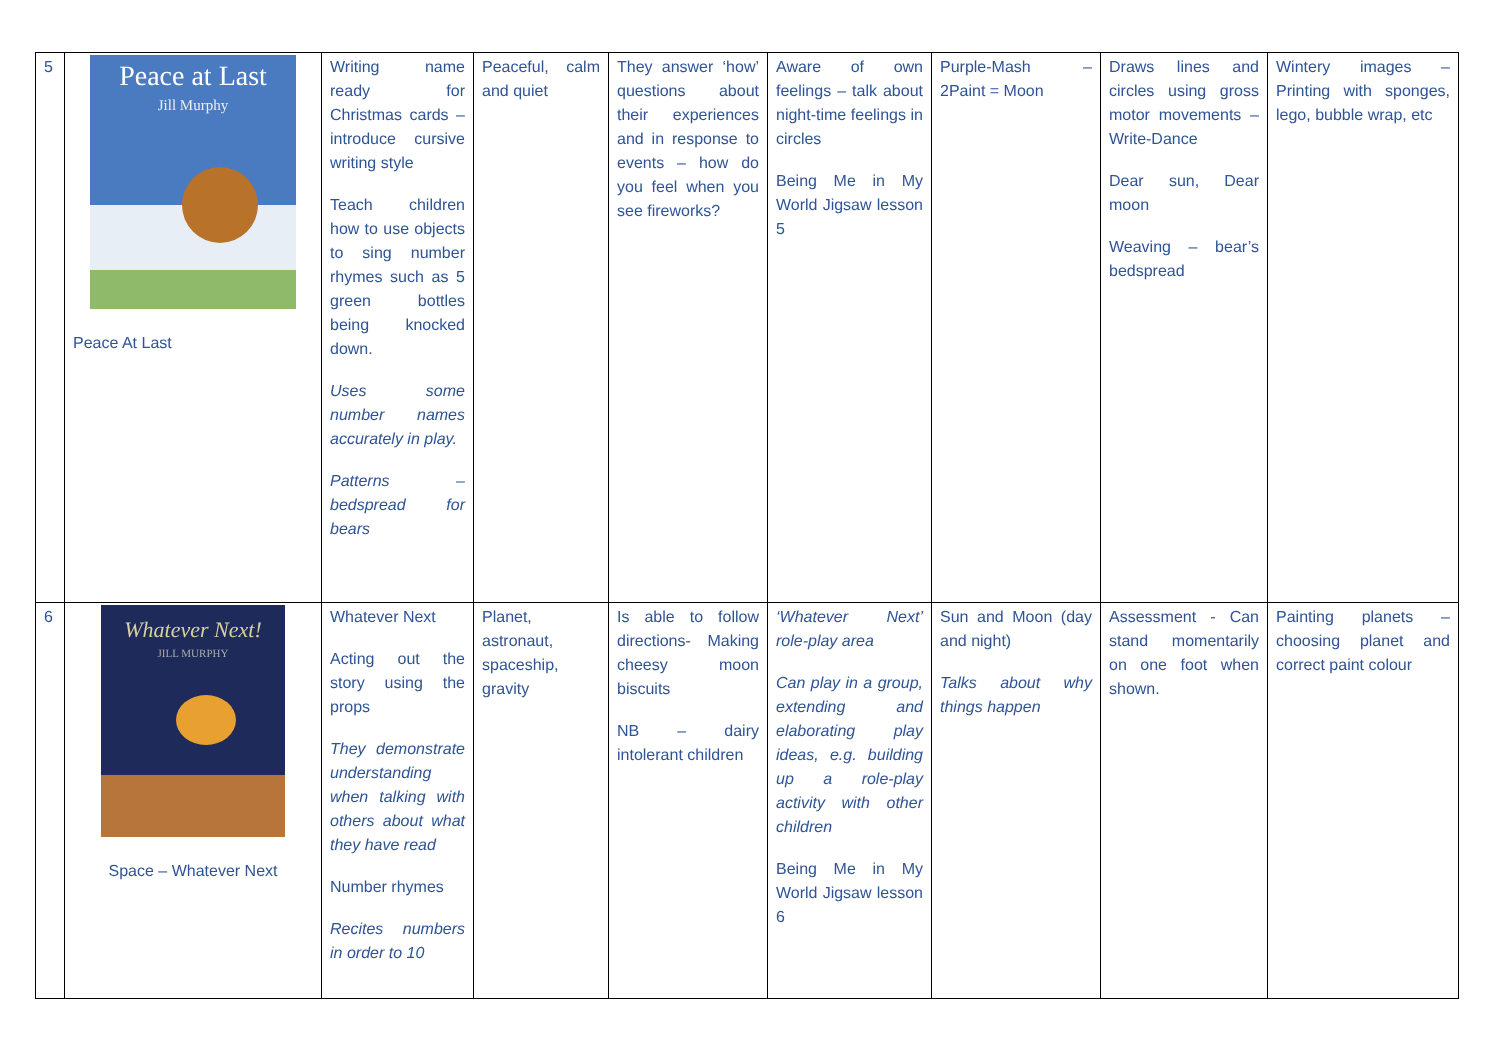| 5 | Peace at Last Jill Murphy Peace At Last | Writing name ready for Christmas cards – introduce cursive writing style Teach children how to use objects to sing number rhymes such as 5 green bottles being knocked down. Uses some number names accurately in play. Patterns – bedspread for bears | Peaceful, calm and quiet | They answer ‘how’ questions about their experiences and in response to events – how do you feel when you see fireworks? | Aware of own feelings – talk about night-time feelings in circles Being Me in My World Jigsaw lesson 5 | Purple-Mash – 2Paint = Moon | Draws lines and circles using gross motor movements – Write-Dance Dear sun, Dear moon Weaving – bear’s bedspread | Wintery images – Printing with sponges, lego, bubble wrap, etc |
| 6 | Whatever Next! JILL MURPHY Space – Whatever Next | Whatever Next Acting out the story using the props They demonstrate understanding when talking with others about what they have read Number rhymes Recites numbers in order to 10 | Planet, astronaut, spaceship, gravity | Is able to follow directions- Making cheesy moon biscuits NB – dairy intolerant children | ‘Whatever Next’ role-play area Can play in a group, extending and elaborating play ideas, e.g. building up a role-play activity with other children Being Me in My World Jigsaw lesson 6 | Sun and Moon (day and night) Talks about why things happen | Assessment - Can stand momentarily on one foot when shown. | Painting planets – choosing planet and correct paint colour |